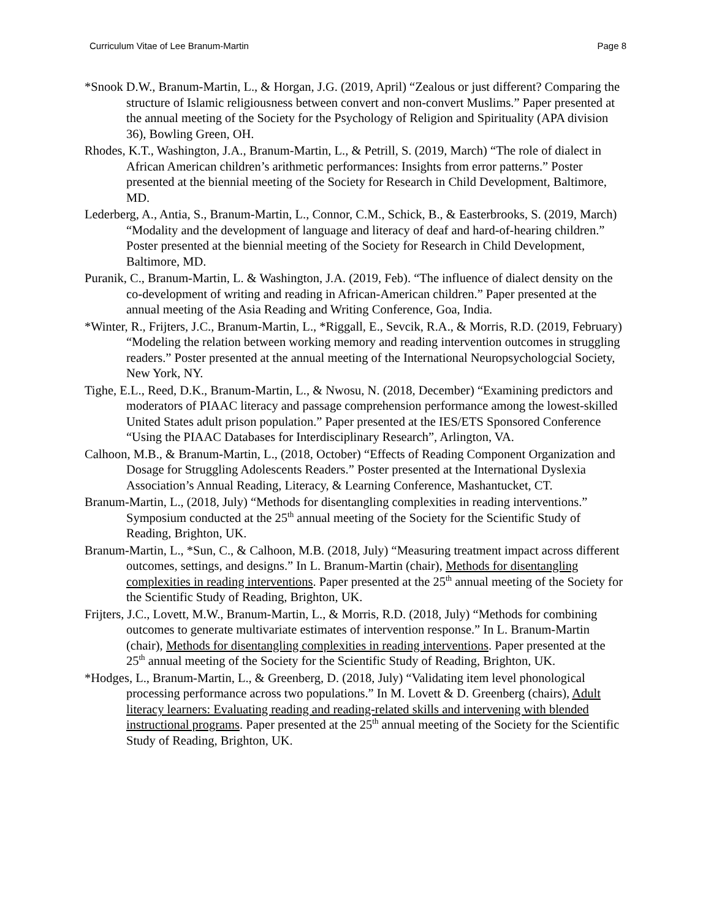Curriculum Vitae of Lee Branum-Martin Page 8
*Snook D.W., Branum-Martin, L., & Horgan, J.G. (2019, April) “Zealous or just different? Comparing the structure of Islamic religiousness between convert and non-convert Muslims.” Paper presented at the annual meeting of the Society for the Psychology of Religion and Spirituality (APA division 36), Bowling Green, OH.
Rhodes, K.T., Washington, J.A., Branum-Martin, L., & Petrill, S. (2019, March) “The role of dialect in African American children’s arithmetic performances: Insights from error patterns.” Poster presented at the biennial meeting of the Society for Research in Child Development, Baltimore, MD.
Lederberg, A., Antia, S., Branum-Martin, L., Connor, C.M., Schick, B., & Easterbrooks, S. (2019, March) “Modality and the development of language and literacy of deaf and hard-of-hearing children.” Poster presented at the biennial meeting of the Society for Research in Child Development, Baltimore, MD.
Puranik, C., Branum-Martin, L. & Washington, J.A. (2019, Feb). “The influence of dialect density on the co-development of writing and reading in African-American children.” Paper presented at the annual meeting of the Asia Reading and Writing Conference, Goa, India.
*Winter, R., Frijters, J.C., Branum-Martin, L., *Riggall, E., Sevcik, R.A., & Morris, R.D. (2019, February) “Modeling the relation between working memory and reading intervention outcomes in struggling readers.” Poster presented at the annual meeting of the International Neuropsychologcial Society, New York, NY.
Tighe, E.L., Reed, D.K., Branum-Martin, L., & Nwosu, N. (2018, December) “Examining predictors and moderators of PIAAC literacy and passage comprehension performance among the lowest-skilled United States adult prison population.” Paper presented at the IES/ETS Sponsored Conference “Using the PIAAC Databases for Interdisciplinary Research”, Arlington, VA.
Calhoon, M.B., & Branum-Martin, L., (2018, October) “Effects of Reading Component Organization and Dosage for Struggling Adolescents Readers.” Poster presented at the International Dyslexia Association’s Annual Reading, Literacy, & Learning Conference, Mashantucket, CT.
Branum-Martin, L., (2018, July) “Methods for disentangling complexities in reading interventions.” Symposium conducted at the 25<sup>th</sup> annual meeting of the Society for the Scientific Study of Reading, Brighton, UK.
Branum-Martin, L., *Sun, C., & Calhoon, M.B. (2018, July) “Measuring treatment impact across different outcomes, settings, and designs.” In L. Branum-Martin (chair), Methods for disentangling complexities in reading interventions. Paper presented at the 25<sup>th</sup> annual meeting of the Society for the Scientific Study of Reading, Brighton, UK.
Frijters, J.C., Lovett, M.W., Branum-Martin, L., & Morris, R.D. (2018, July) “Methods for combining outcomes to generate multivariate estimates of intervention response.” In L. Branum-Martin (chair), Methods for disentangling complexities in reading interventions. Paper presented at the 25<sup>th</sup> annual meeting of the Society for the Scientific Study of Reading, Brighton, UK.
*Hodges, L., Branum-Martin, L., & Greenberg, D. (2018, July) “Validating item level phonological processing performance across two populations.” In M. Lovett & D. Greenberg (chairs), Adult literacy learners: Evaluating reading and reading-related skills and intervening with blended instructional programs. Paper presented at the 25<sup>th</sup> annual meeting of the Society for the Scientific Study of Reading, Brighton, UK.